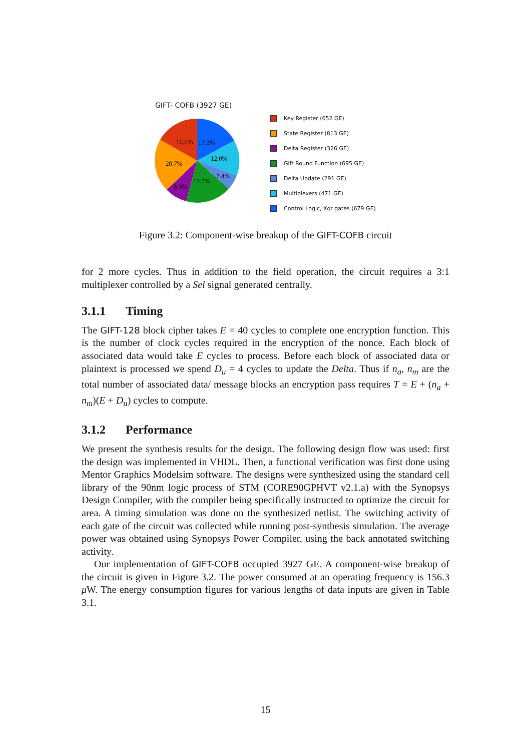GIFT- COFB (3927 GE)
16.6%
17.3%
12.0%
20.7%
7.4%
17.7%
8.3%
Key Register (652 GE)
State Register (813 GE)
Delta Register (326 GE)
Gift Round Function (695 GE)
Delta Update (291 GE)
Multiplexers (471 GE)
Control Logic, Xor gates (679 GE)
Figure 3.2: Component-wise breakup of the GIFT-COFB circuit
for 2 more cycles. Thus in addition to the field operation, the circuit requires a 3:1 multiplexer controlled by a Sel signal generated centrally.
3.1.1 Timing
The GIFT-128 block cipher takes E = 40 cycles to complete one encryption function. This is the number of clock cycles required in the encryption of the nonce. Each block of associated data would take E cycles to process. Before each block of associated data or plaintext is processed we spend D<sub>u</sub> = 4 cycles to update the Delta. Thus if n<sub>a</sub>, n<sub>m</sub> are the total number of associated data/ message blocks an encryption pass requires T = E + (n<sub>a</sub> + n<sub>m</sub>)(E + D<sub>u</sub>) cycles to compute.
3.1.2 Performance
We present the synthesis results for the design. The following design flow was used: first the design was implemented in VHDL. Then, a functional verification was first done using Mentor Graphics Modelsim software. The designs were synthesized using the standard cell library of the 90nm logic process of STM (CORE90GPHVT v2.1.a) with the Synopsys Design Compiler, with the compiler being specifically instructed to optimize the circuit for area. A timing simulation was done on the synthesized netlist. The switching activity of each gate of the circuit was collected while running post-synthesis simulation. The average power was obtained using Synopsys Power Compiler, using the back annotated switching activity.
Our implementation of GIFT-COFB occupied 3927 GE. A component-wise breakup of the circuit is given in Figure 3.2. The power consumed at an operating frequency is 156.3 μ W. The energy consumption figures for various lengths of data inputs are given in Table 3.1.
15